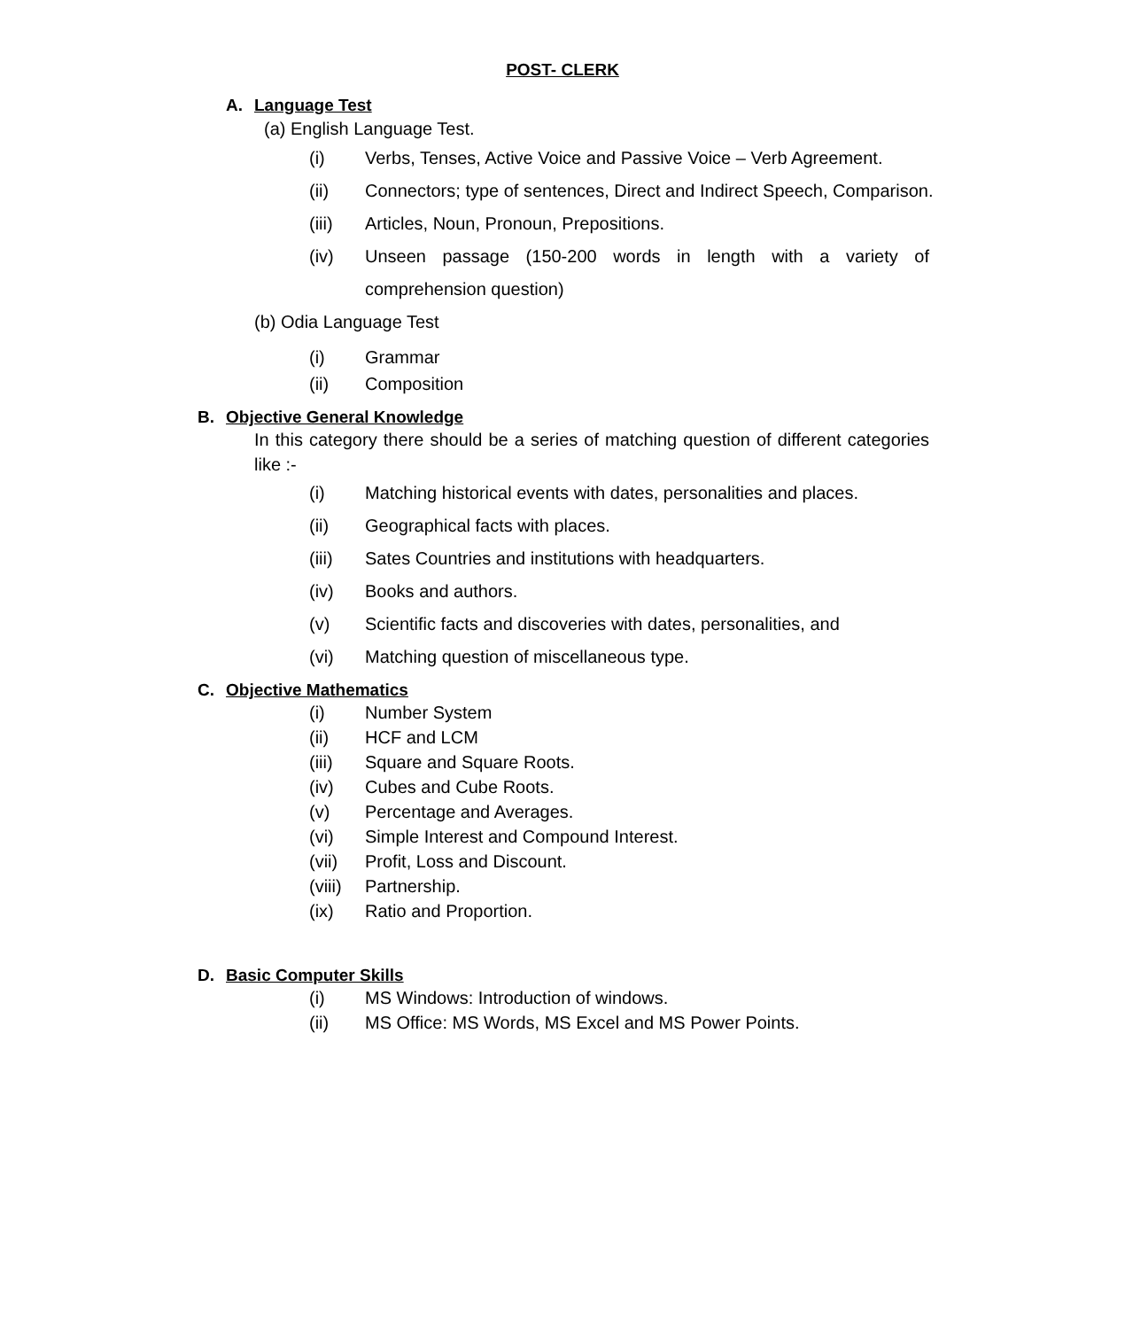POST- CLERK
A. Language Test
(a) English Language Test.
(i) Verbs, Tenses, Active Voice and Passive Voice – Verb Agreement.
(ii) Connectors; type of sentences, Direct and Indirect Speech, Comparison.
(iii) Articles, Noun, Pronoun, Prepositions.
(iv) Unseen passage (150-200 words in length with a variety of comprehension question)
(b) Odia Language Test
(i) Grammar
(ii) Composition
B. Objective General Knowledge
In this category there should be a series of matching question of different categories like :-
(i) Matching historical events with dates, personalities and places.
(ii) Geographical facts with places.
(iii) Sates Countries and institutions with headquarters.
(iv) Books and authors.
(v) Scientific facts and discoveries with dates, personalities, and
(vi) Matching question of miscellaneous type.
C. Objective Mathematics
(i) Number System
(ii) HCF and LCM
(iii) Square and Square Roots.
(iv) Cubes and Cube Roots.
(v) Percentage and Averages.
(vi) Simple Interest and Compound Interest.
(vii) Profit, Loss and Discount.
(viii) Partnership.
(ix) Ratio and Proportion.
D. Basic Computer Skills
(i) MS Windows: Introduction of windows.
(ii) MS Office: MS Words, MS Excel and MS Power Points.